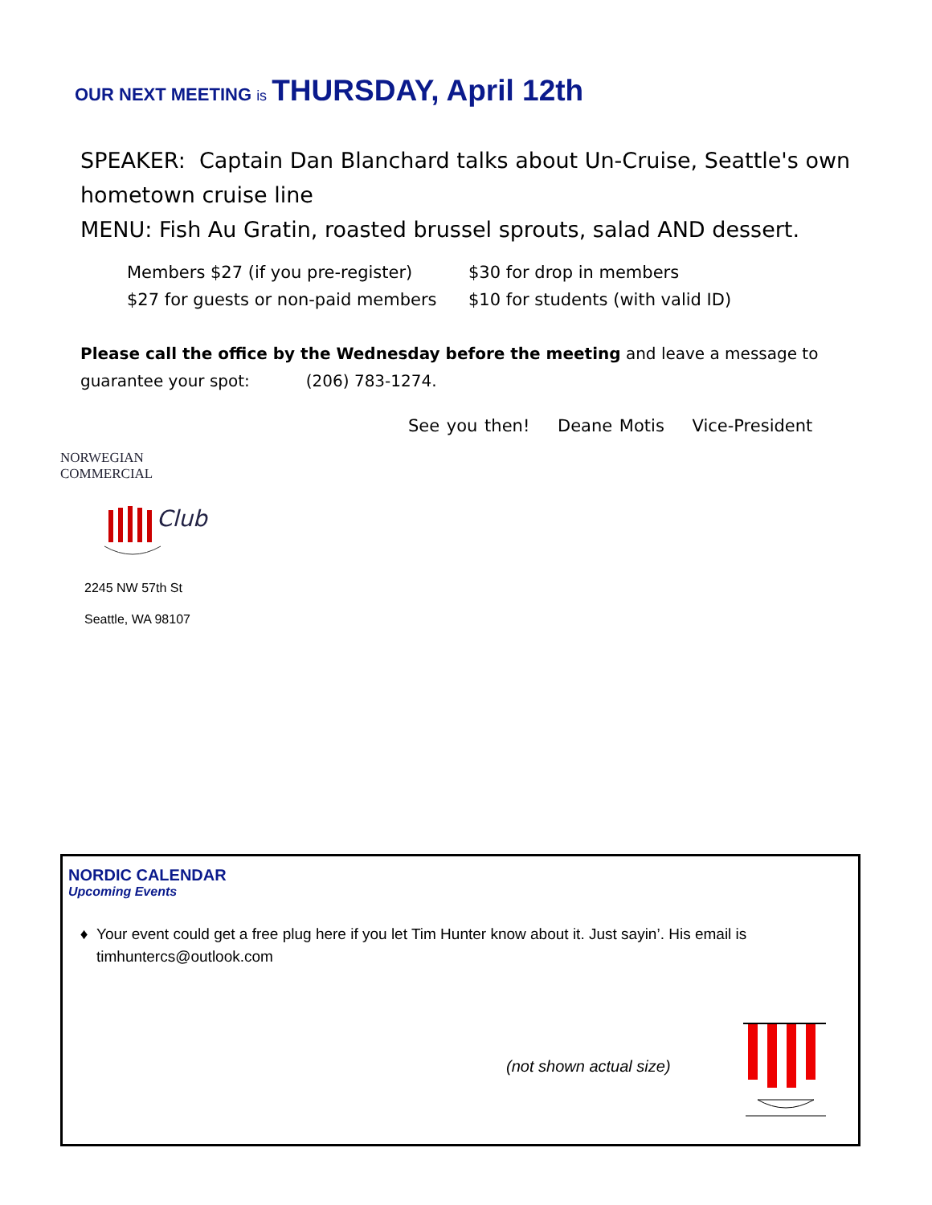OUR NEXT MEETING is THURSDAY, April 12th
SPEAKER: Captain Dan Blanchard talks about Un-Cruise, Seattle's own hometown cruise line
MENU: Fish Au Gratin, roasted brussel sprouts, salad AND dessert.
Members $27 (if you pre-register) $30 for drop in members
$27 for guests or non-paid members $10 for students (with valid ID)
Please call the office by the Wednesday before the meeting and leave a message to guarantee your spot: (206) 783-1274.
See you then! Deane Motis Vice-President
NORWEGIAN COMMERCIAL
Club
2245 NW 57th St
Seattle, WA 98107
NORDIC CALENDAR
Upcoming Events
Your event could get a free plug here if you let Tim Hunter know about it. Just sayin’. His email is timhuntercs@outlook.com
(not shown actual size)